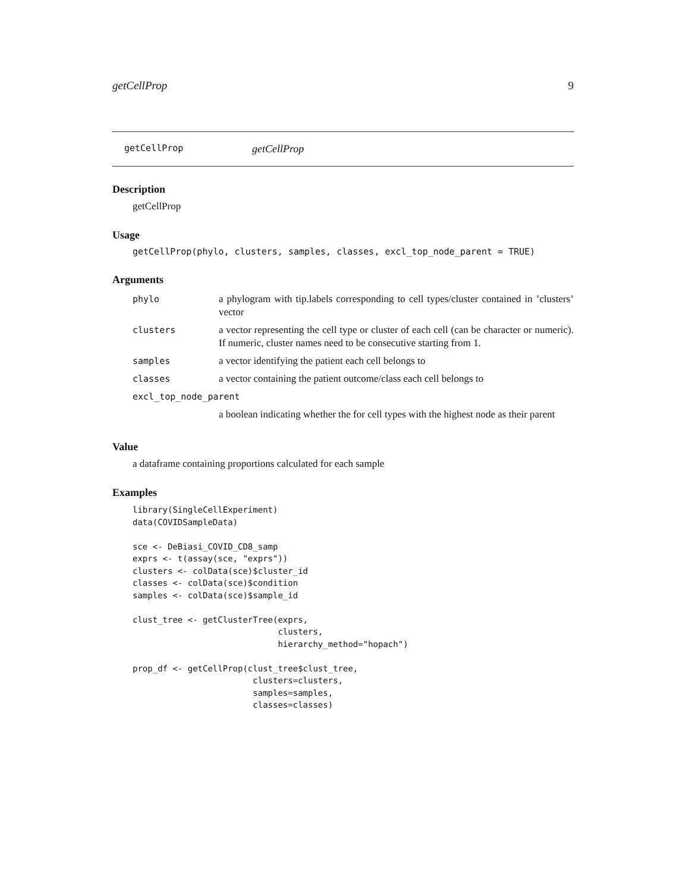getCellProp 9
getCellProp getCellProp
Description
getCellProp
Usage
getCellProp(phylo, clusters, samples, classes, excl_top_node_parent = TRUE)
Arguments
| phylo | a phylogram with tip.labels corresponding to cell types/cluster contained in ’clusters’ vector |
| clusters | a vector representing the cell type or cluster of each cell (can be character or numeric). If numeric, cluster names need to be consecutive starting from 1. |
| samples | a vector identifying the patient each cell belongs to |
| classes | a vector containing the patient outcome/class each cell belongs to |
| excl_top_node_parent | |
| | a boolean indicating whether the for cell types with the highest node as their parent |
Value
a dataframe containing proportions calculated for each sample
Examples
library(SingleCellExperiment)
data(COVIDSampleData)

sce <- DeBiasi_COVID_CD8_samp
exprs <- t(assay(sce, "exprs"))
clusters <- colData(sce)$cluster_id
classes <- colData(sce)$condition
samples <- colData(sce)$sample_id

clust_tree <- getClusterTree(exprs,
                             clusters,
                             hierarchy_method="hopach")

prop_df <- getCellProp(clust_tree$clust_tree,
                        clusters=clusters,
                        samples=samples,
                        classes=classes)